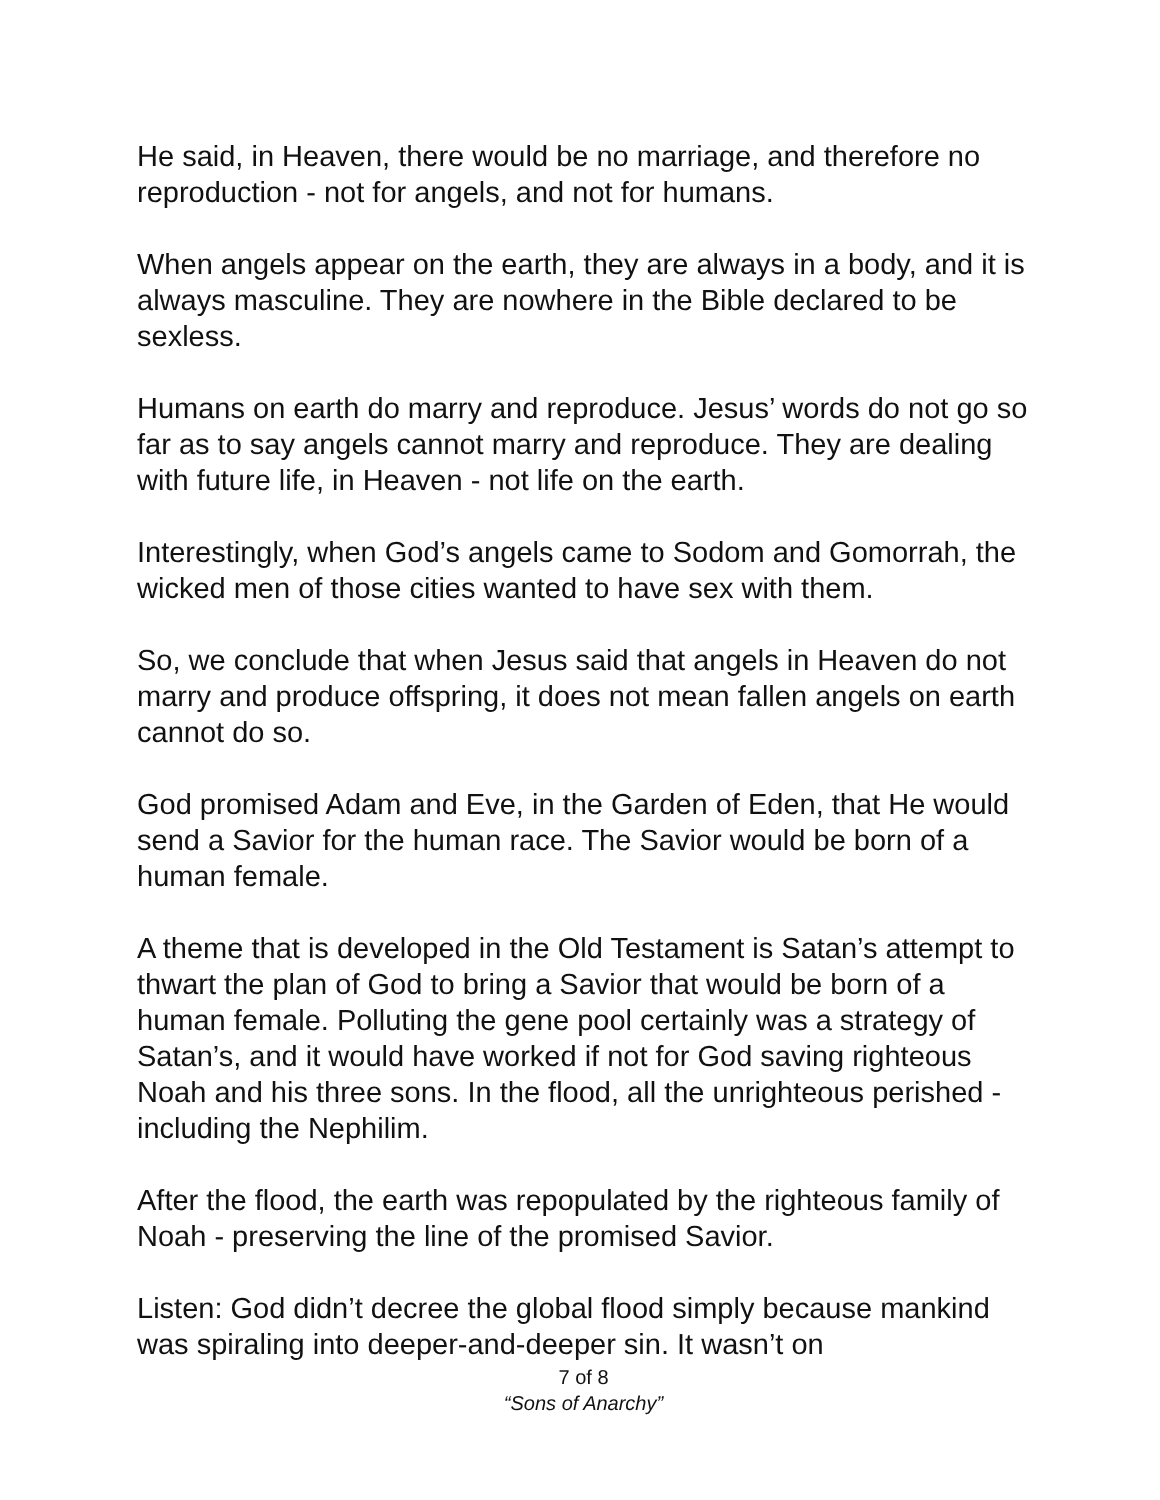He said, in Heaven, there would be no marriage, and therefore no reproduction - not for angels, and not for humans.
When angels appear on the earth, they are always in a body, and it is always masculine. They are nowhere in the Bible declared to be sexless.
Humans on earth do marry and reproduce. Jesus’ words do not go so far as to say angels cannot marry and reproduce. They are dealing with future life, in Heaven - not life on the earth.
Interestingly, when God’s angels came to Sodom and Gomorrah, the wicked men of those cities wanted to have sex with them.
So, we conclude that when Jesus said that angels in Heaven do not marry and produce offspring, it does not mean fallen angels on earth cannot do so.
God promised Adam and Eve, in the Garden of Eden, that He would send a Savior for the human race. The Savior would be born of a human female.
A theme that is developed in the Old Testament is Satan’s attempt to thwart the plan of God to bring a Savior that would be born of a human female. Polluting the gene pool certainly was a strategy of Satan’s, and it would have worked if not for God saving righteous Noah and his three sons. In the flood, all the unrighteous perished - including the Nephilim.
After the flood, the earth was repopulated by the righteous family of Noah - preserving the line of the promised Savior.
Listen: God didn’t decree the global flood simply because mankind was spiraling into deeper-and-deeper sin. It wasn’t on
7 of 8
“Sons of Anarchy”